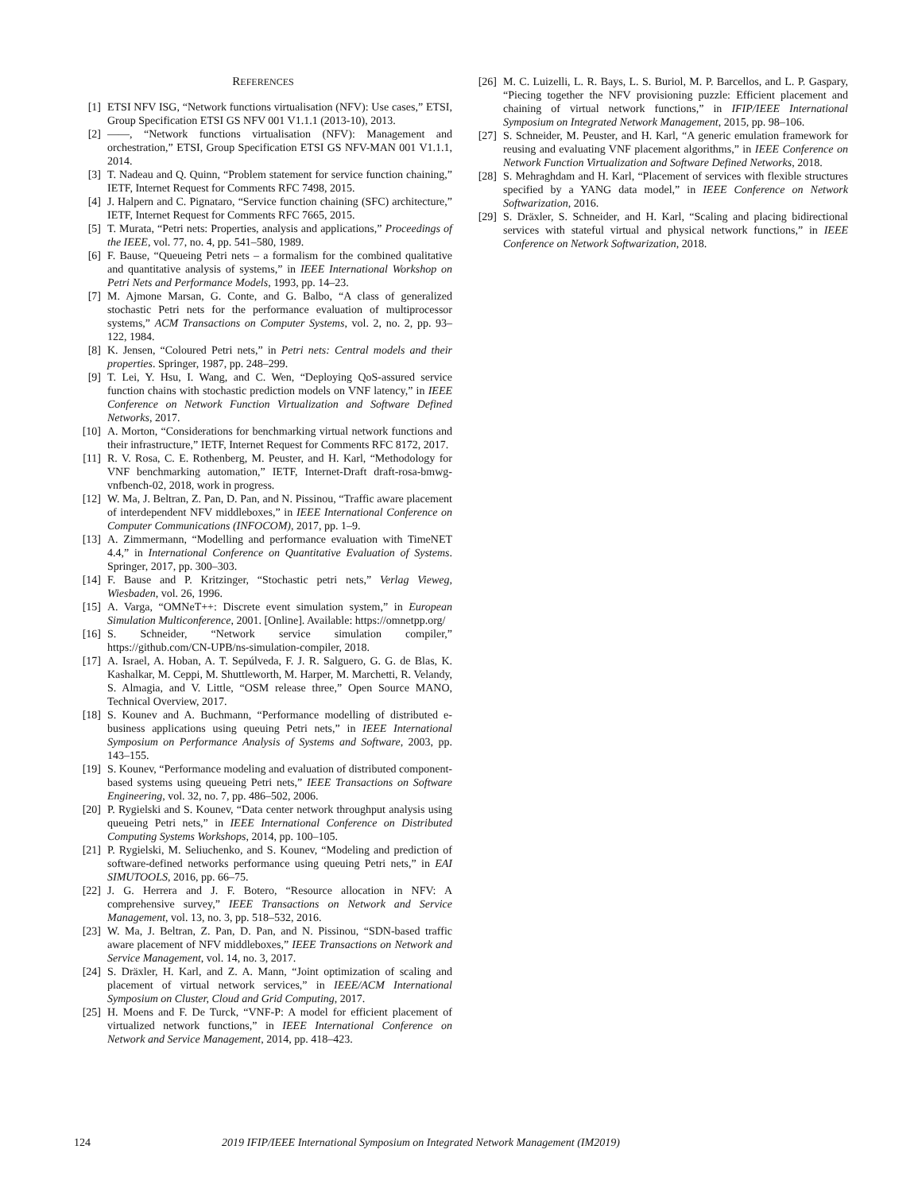REFERENCES
[1] ETSI NFV ISG, “Network functions virtualisation (NFV): Use cases,” ETSI, Group Specification ETSI GS NFV 001 V1.1.1 (2013-10), 2013.
[2] ——, “Network functions virtualisation (NFV): Management and orchestration,” ETSI, Group Specification ETSI GS NFV-MAN 001 V1.1.1, 2014.
[3] T. Nadeau and Q. Quinn, “Problem statement for service function chaining,” IETF, Internet Request for Comments RFC 7498, 2015.
[4] J. Halpern and C. Pignataro, “Service function chaining (SFC) architecture,” IETF, Internet Request for Comments RFC 7665, 2015.
[5] T. Murata, “Petri nets: Properties, analysis and applications,” Proceedings of the IEEE, vol. 77, no. 4, pp. 541–580, 1989.
[6] F. Bause, “Queueing Petri nets – a formalism for the combined qualitative and quantitative analysis of systems,” in IEEE International Workshop on Petri Nets and Performance Models, 1993, pp. 14–23.
[7] M. Ajmone Marsan, G. Conte, and G. Balbo, “A class of generalized stochastic Petri nets for the performance evaluation of multiprocessor systems,” ACM Transactions on Computer Systems, vol. 2, no. 2, pp. 93–122, 1984.
[8] K. Jensen, “Coloured Petri nets,” in Petri nets: Central models and their properties. Springer, 1987, pp. 248–299.
[9] T. Lei, Y. Hsu, I. Wang, and C. Wen, “Deploying QoS-assured service function chains with stochastic prediction models on VNF latency,” in IEEE Conference on Network Function Virtualization and Software Defined Networks, 2017.
[10] A. Morton, “Considerations for benchmarking virtual network functions and their infrastructure,” IETF, Internet Request for Comments RFC 8172, 2017.
[11] R. V. Rosa, C. E. Rothenberg, M. Peuster, and H. Karl, “Methodology for VNF benchmarking automation,” IETF, Internet-Draft draft-rosa-bmwg-vnfbench-02, 2018, work in progress.
[12] W. Ma, J. Beltran, Z. Pan, D. Pan, and N. Pissinou, “Traffic aware placement of interdependent NFV middleboxes,” in IEEE International Conference on Computer Communications (INFOCOM), 2017, pp. 1–9.
[13] A. Zimmermann, “Modelling and performance evaluation with TimeNET 4.4,” in International Conference on Quantitative Evaluation of Systems. Springer, 2017, pp. 300–303.
[14] F. Bause and P. Kritzinger, “Stochastic petri nets,” Verlag Vieweg, Wiesbaden, vol. 26, 1996.
[15] A. Varga, “OMNeT++: Discrete event simulation system,” in European Simulation Multiconference, 2001. [Online]. Available: https://omnetpp.org/
[16] S. Schneider, “Network service simulation compiler,” https://github.com/CN-UPB/ns-simulation-compiler, 2018.
[17] A. Israel, A. Hoban, A. T. Sepúlveda, F. J. R. Salguero, G. G. de Blas, K. Kashalkar, M. Ceppi, M. Shuttleworth, M. Harper, M. Marchetti, R. Velandy, S. Almagia, and V. Little, “OSM release three,” Open Source MANO, Technical Overview, 2017.
[18] S. Kounev and A. Buchmann, “Performance modelling of distributed e-business applications using queuing Petri nets,” in IEEE International Symposium on Performance Analysis of Systems and Software, 2003, pp. 143–155.
[19] S. Kounev, “Performance modeling and evaluation of distributed component-based systems using queueing Petri nets,” IEEE Transactions on Software Engineering, vol. 32, no. 7, pp. 486–502, 2006.
[20] P. Rygielski and S. Kounev, “Data center network throughput analysis using queueing Petri nets,” in IEEE International Conference on Distributed Computing Systems Workshops, 2014, pp. 100–105.
[21] P. Rygielski, M. Seliuchenko, and S. Kounev, “Modeling and prediction of software-defined networks performance using queuing Petri nets,” in EAI SIMUTOOLS, 2016, pp. 66–75.
[22] J. G. Herrera and J. F. Botero, “Resource allocation in NFV: A comprehensive survey,” IEEE Transactions on Network and Service Management, vol. 13, no. 3, pp. 518–532, 2016.
[23] W. Ma, J. Beltran, Z. Pan, D. Pan, and N. Pissinou, “SDN-based traffic aware placement of NFV middleboxes,” IEEE Transactions on Network and Service Management, vol. 14, no. 3, 2017.
[24] S. Dräxler, H. Karl, and Z. A. Mann, “Joint optimization of scaling and placement of virtual network services,” in IEEE/ACM International Symposium on Cluster, Cloud and Grid Computing, 2017.
[25] H. Moens and F. De Turck, “VNF-P: A model for efficient placement of virtualized network functions,” in IEEE International Conference on Network and Service Management, 2014, pp. 418–423.
[26] M. C. Luizelli, L. R. Bays, L. S. Buriol, M. P. Barcellos, and L. P. Gaspary, “Piecing together the NFV provisioning puzzle: Efficient placement and chaining of virtual network functions,” in IFIP/IEEE International Symposium on Integrated Network Management, 2015, pp. 98–106.
[27] S. Schneider, M. Peuster, and H. Karl, “A generic emulation framework for reusing and evaluating VNF placement algorithms,” in IEEE Conference on Network Function Virtualization and Software Defined Networks, 2018.
[28] S. Mehraghdam and H. Karl, “Placement of services with flexible structures specified by a YANG data model,” in IEEE Conference on Network Softwarization, 2016.
[29] S. Dräxler, S. Schneider, and H. Karl, “Scaling and placing bidirectional services with stateful virtual and physical network functions,” in IEEE Conference on Network Softwarization, 2018.
124 2019 IFIP/IEEE International Symposium on Integrated Network Management (IM2019)